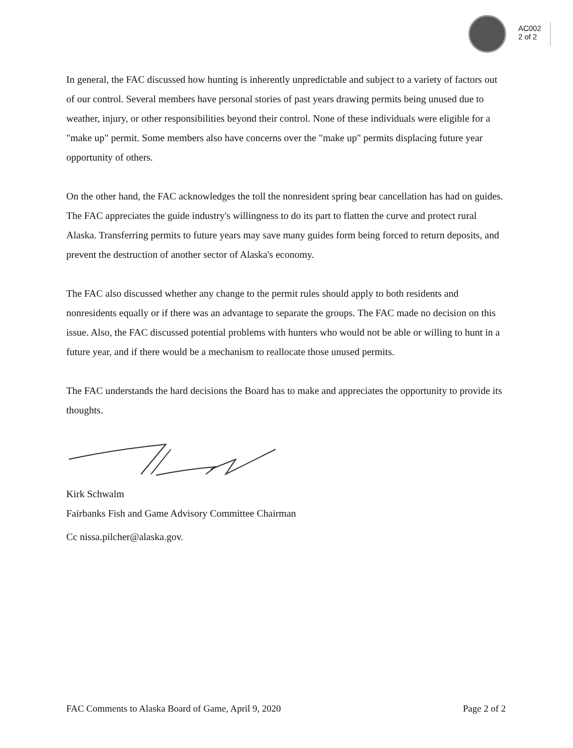AC002
2 of 2
In general, the FAC discussed how hunting is inherently unpredictable and subject to a variety of factors out of our control. Several members have personal stories of past years drawing permits being unused due to weather, injury, or other responsibilities beyond their control. None of these individuals were eligible for a "make up" permit. Some members also have concerns over the "make up" permits displacing future year opportunity of others.
On the other hand, the FAC acknowledges the toll the nonresident spring bear cancellation has had on guides. The FAC appreciates the guide industry's willingness to do its part to flatten the curve and protect rural Alaska. Transferring permits to future years may save many guides form being forced to return deposits, and prevent the destruction of another sector of Alaska's economy.
The FAC also discussed whether any change to the permit rules should apply to both residents and nonresidents equally or if there was an advantage to separate the groups. The FAC made no decision on this issue. Also, the FAC discussed potential problems with hunters who would not be able or willing to hunt in a future year, and if there would be a mechanism to reallocate those unused permits.
The FAC understands the hard decisions the Board has to make and appreciates the opportunity to provide its thoughts.
Kirk Schwalm
Fairbanks Fish and Game Advisory Committee Chairman
Cc nissa.pilcher@alaska.gov.
FAC Comments to Alaska Board of Game, April 9, 2020 Page 2 of 2